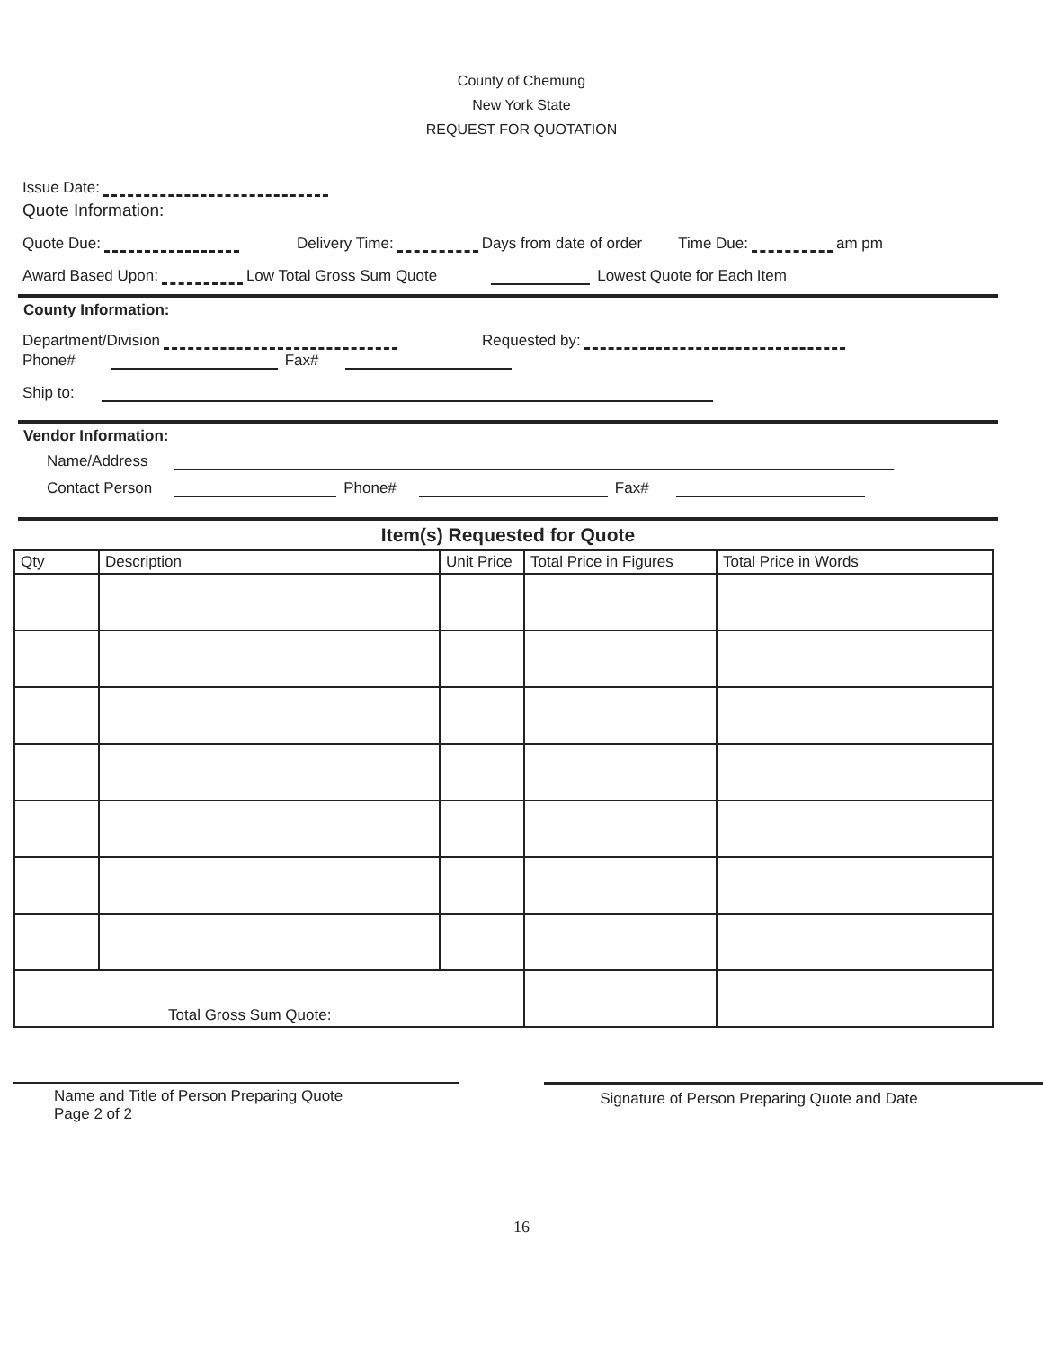County of Chemung
New York State
REQUEST FOR QUOTATION
Issue Date:
Quote Information:
Quote Due: Delivery Time: Days from date of order Time Due: am pm
Award Based Upon: Low Total Gross Sum Quote Lowest Quote for Each Item
County Information:
Department/Division Requested by:
Phone# Fax#
Ship to:
Vendor Information:
Name/Address
Contact Person Phone# Fax#
Item(s) Requested for Quote
| Qty | Description | Unit Price | Total Price in Figures | Total Price in Words |
| --- | --- | --- | --- | --- |
| Total Gross Sum Quote: | | | | |
Name and Title of Person Preparing Quote
Page 2 of 2
Signature of Person Preparing Quote and Date
16